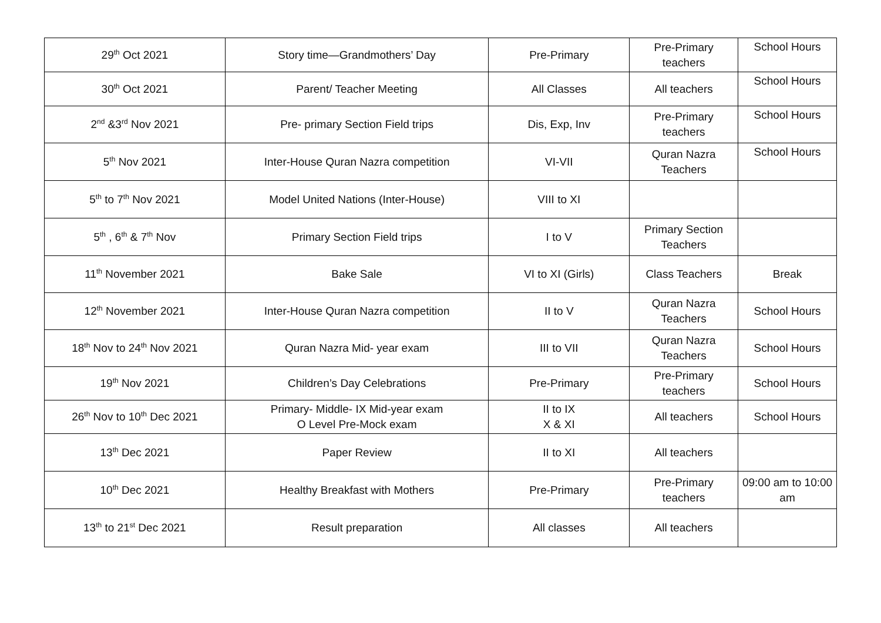| 29<sup>th</sup> Oct 2021 | Story time—Grandmothers’ Day | Pre-Primary | Pre-Primary teachers | School Hours |
| 30<sup>th</sup> Oct 2021 | Parent/ Teacher Meeting | All Classes | All teachers | School Hours |
| 2<sup>nd</sup> &3<sup>rd</sup> Nov 2021 | Pre- primary Section Field trips | Dis, Exp, Inv | Pre-Primary teachers | School Hours |
| 5<sup>th</sup> Nov 2021 | Inter-House Quran Nazra competition | VI-VII | Quran Nazra Teachers | School Hours |
| 5<sup>th</sup> to 7<sup>th</sup> Nov 2021 | Model United Nations (Inter-House) | VIII to XI | | |
| 5<sup>th</sup> , 6<sup>th</sup> & 7<sup>th</sup> Nov | Primary Section Field trips | I to V | Primary Section Teachers | |
| 11<sup>th</sup> November 2021 | Bake Sale | VI to XI (Girls) | Class Teachers | Break |
| 12<sup>th</sup> November 2021 | Inter-House Quran Nazra competition | II to V | Quran Nazra Teachers | School Hours |
| 18<sup>th</sup> Nov to 24<sup>th</sup> Nov 2021 | Quran Nazra Mid- year exam | III to VII | Quran Nazra Teachers | School Hours |
| 19<sup>th</sup> Nov 2021 | Children’s Day Celebrations | Pre-Primary | Pre-Primary teachers | School Hours |
| 26<sup>th</sup> Nov to 10<sup>th</sup> Dec 2021 | Primary- Middle- IX Mid-year exam O Level Pre-Mock exam | II to IX X & XI | All teachers | School Hours |
| 13<sup>th</sup> Dec 2021 | Paper Review | II to XI | All teachers | |
| 10<sup>th</sup> Dec 2021 | Healthy Breakfast with Mothers | Pre-Primary | Pre-Primary teachers | 09:00 am to 10:00 am |
| 13<sup>th</sup> to 21<sup>st</sup> Dec 2021 | Result preparation | All classes | All teachers | |